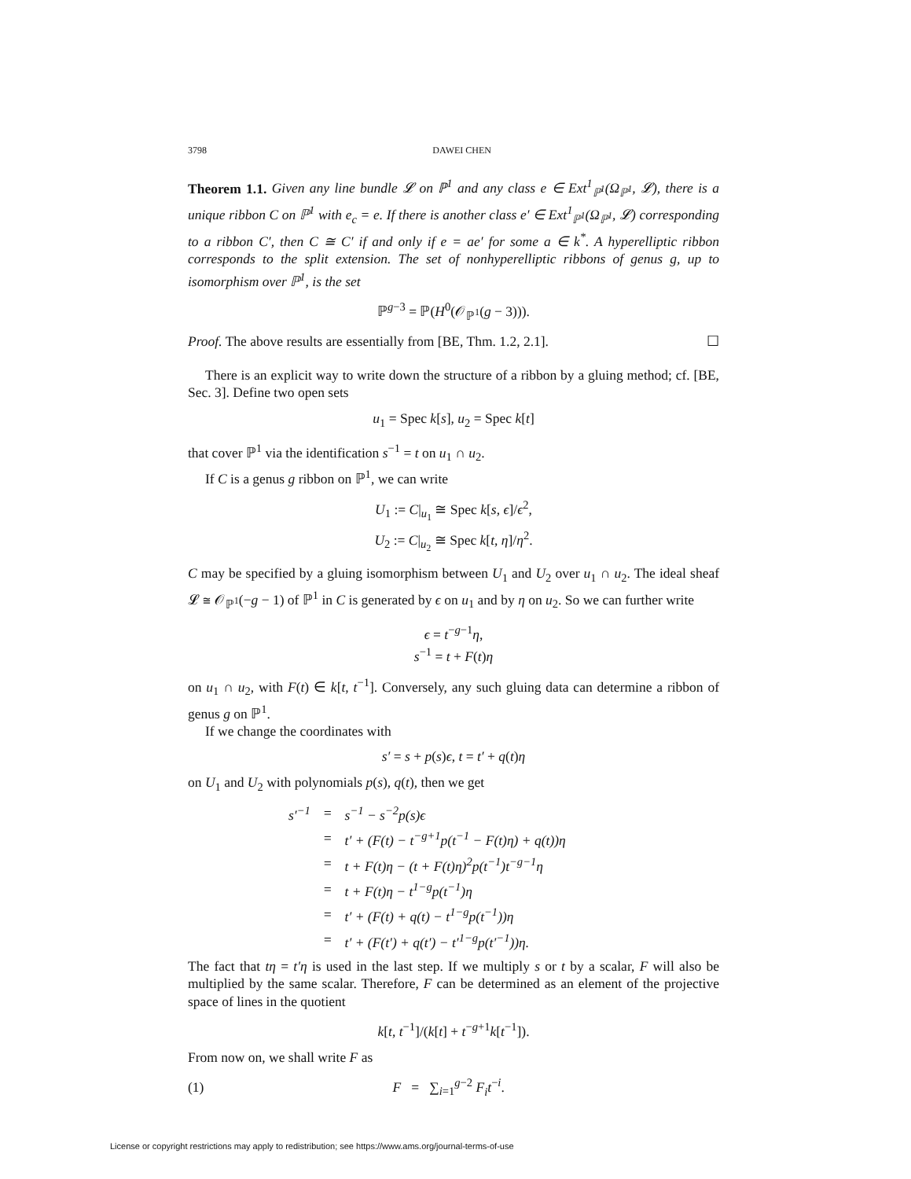3798 DAWEI CHEN
Theorem 1.1. Given any line bundle 𝓛 on ℙ<sup>1</sup> and any class e ∈ Ext<sup>1</sup><sub>ℙ<sup>1</sup></sub>(Ω<sub>ℙ<sup>1</sup></sub>, 𝓛), there is a unique ribbon C on ℙ<sup>1</sup> with e<sub>c</sub> = e. If there is another class e′ ∈ Ext<sup>1</sup><sub>ℙ<sup>1</sup></sub>(Ω<sub>ℙ<sup>1</sup></sub>, 𝓛) corresponding to a ribbon C′, then C ≅ C′ if and only if e = ae′ for some a ∈ k<sup>*</sup>. A hyperelliptic ribbon corresponds to the split extension. The set of nonhyperelliptic ribbons of genus g, up to isomorphism over ℙ<sup>1</sup>, is the set
ℙ<sup>g−3</sup> = ℙ(H<sup>0</sup>(𝒪<sub>ℙ<sup>1</sup></sub>(g − 3))).
Proof. The above results are essentially from [BE, Thm. 1.2, 2.1]. ☐
There is an explicit way to write down the structure of a ribbon by a gluing method; cf. [BE, Sec. 3]. Define two open sets
u<sub>1</sub> = Spec k[s], u<sub>2</sub> = Spec k[t]
that cover ℙ<sup>1</sup> via the identification s<sup>−1</sup> = t on u<sub>1</sub> ∩ u<sub>2</sub>.
If C is a genus g ribbon on ℙ<sup>1</sup>, we can write
U<sub>1</sub> := C|<sub>u<sub>1</sub></sub> ≅ Spec k[s, ϵ]/ϵ<sup>2</sup>,
U<sub>2</sub> := C|<sub>u<sub>2</sub></sub> ≅ Spec k[t, η]/η<sup>2</sup>.
C may be specified by a gluing isomorphism between U<sub>1</sub> and U<sub>2</sub> over u<sub>1</sub> ∩ u<sub>2</sub>. The ideal sheaf 𝓛 ≅ 𝒪<sub>ℙ<sup>1</sup></sub>(−g − 1) of ℙ<sup>1</sup> in C is generated by ϵ on u<sub>1</sub> and by η on u<sub>2</sub>. So we can further write
ϵ = t<sup>−g−1</sup>η,
s<sup>−1</sup> = t + F(t)η
on u<sub>1</sub> ∩ u<sub>2</sub>, with F(t) ∈ k[t, t<sup>−1</sup>]. Conversely, any such gluing data can determine a ribbon of genus g on ℙ<sup>1</sup>.
If we change the coordinates with
s′ = s + p(s)ϵ, t = t′ + q(t)η
on U<sub>1</sub> and U<sub>2</sub> with polynomials p(s), q(t), then we get
| s′<sup>−1</sup> | = | s<sup>−1</sup> − s<sup>−2</sup>p(s)ϵ |
| | = | t′ + (F(t) − t<sup>−g+1</sup>p(t<sup>−1</sup> − F(t)η) + q(t))η |
| | = | t + F(t)η − (t + F(t)η)<sup>2</sup>p(t<sup>−1</sup>)t<sup>−g−1</sup>η |
| | = | t + F(t)η − t<sup>1−g</sup>p(t<sup>−1</sup>)η |
| | = | t′ + (F(t) + q(t) − t<sup>1−g</sup>p(t<sup>−1</sup>))η |
| | = | t′ + (F(t′) + q(t′) − t′<sup>1−g</sup>p(t′<sup>−1</sup>))η. |
The fact that tη = t′η is used in the last step. If we multiply s or t by a scalar, F will also be multiplied by the same scalar. Therefore, F can be determined as an element of the projective space of lines in the quotient
k[t, t<sup>−1</sup>]/(k[t] + t<sup>−g+1</sup>k[t<sup>−1</sup>]).
From now on, we shall write F as
(1) F = ∑<sub>i=1</sub><sup>g−2</sup> F<sub>i</sub>t<sup>−i</sup>.
License or copyright restrictions may apply to redistribution; see https://www.ams.org/journal-terms-of-use